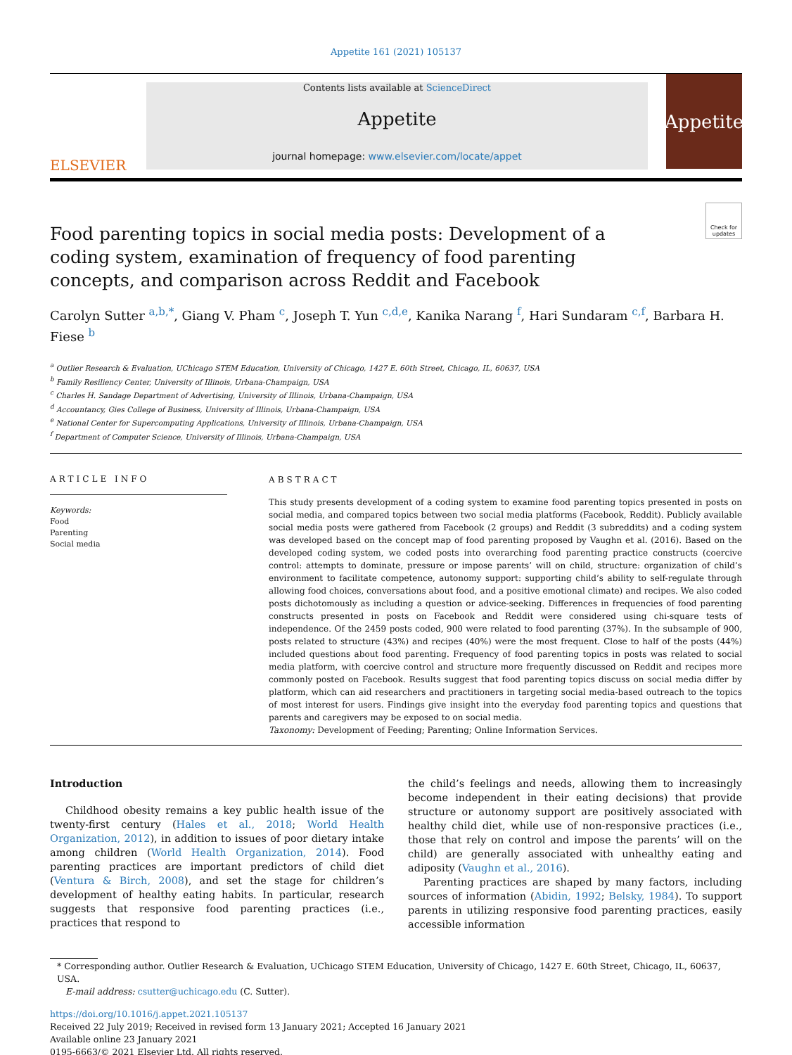Appetite 161 (2021) 105137
ELSEVIER
Contents lists available at ScienceDirect
Appetite
journal homepage: www.elsevier.com/locate/appet
Appetite
Check for updates
Food parenting topics in social media posts: Development of a coding system, examination of frequency of food parenting concepts, and comparison across Reddit and Facebook
Carolyn Sutter <sup>a,b,*</sup>, Giang V. Pham <sup>c</sup>, Joseph T. Yun <sup>c,d,e</sup>, Kanika Narang <sup>f</sup>, Hari Sundaram <sup>c,f</sup>, Barbara H. Fiese <sup>b</sup>
<sup>a</sup> Outlier Research & Evaluation, UChicago STEM Education, University of Chicago, 1427 E. 60th Street, Chicago, IL, 60637, USA
<sup>b</sup> Family Resiliency Center, University of Illinois, Urbana-Champaign, USA
<sup>c</sup> Charles H. Sandage Department of Advertising, University of Illinois, Urbana-Champaign, USA
<sup>d</sup> Accountancy, Gies College of Business, University of Illinois, Urbana-Champaign, USA
<sup>e</sup> National Center for Supercomputing Applications, University of Illinois, Urbana-Champaign, USA
<sup>f</sup> Department of Computer Science, University of Illinois, Urbana-Champaign, USA
ARTICLE INFO
Keywords:
Food
Parenting
Social media
ABSTRACT
This study presents development of a coding system to examine food parenting topics presented in posts on social media, and compared topics between two social media platforms (Facebook, Reddit). Publicly available social media posts were gathered from Facebook (2 groups) and Reddit (3 subreddits) and a coding system was developed based on the concept map of food parenting proposed by Vaughn et al. (2016). Based on the developed coding system, we coded posts into overarching food parenting practice constructs (coercive control: attempts to dominate, pressure or impose parents’ will on child, structure: organization of child’s environment to facilitate competence, autonomy support: supporting child’s ability to self-regulate through allowing food choices, conversations about food, and a positive emotional climate) and recipes. We also coded posts dichotomously as including a question or advice-seeking. Differences in frequencies of food parenting constructs presented in posts on Facebook and Reddit were considered using chi-square tests of independence. Of the 2459 posts coded, 900 were related to food parenting (37%). In the subsample of 900, posts related to structure (43%) and recipes (40%) were the most frequent. Close to half of the posts (44%) included questions about food parenting. Frequency of food parenting topics in posts was related to social media platform, with coercive control and structure more frequently discussed on Reddit and recipes more commonly posted on Facebook. Results suggest that food parenting topics discuss on social media differ by platform, which can aid researchers and practitioners in targeting social media-based outreach to the topics of most interest for users. Findings give insight into the everyday food parenting topics and questions that parents and caregivers may be exposed to on social media.
Taxonomy: Development of Feeding; Parenting; Online Information Services.
Introduction
Childhood obesity remains a key public health issue of the twenty-first century (Hales et al., 2018; World Health Organization, 2012), in addition to issues of poor dietary intake among children (World Health Organization, 2014). Food parenting practices are important predictors of child diet (Ventura & Birch, 2008), and set the stage for children’s development of healthy eating habits. In particular, research suggests that responsive food parenting practices (i.e., practices that respond to
the child’s feelings and needs, allowing them to increasingly become independent in their eating decisions) that provide structure or autonomy support are positively associated with healthy child diet, while use of non-responsive practices (i.e., those that rely on control and impose the parents’ will on the child) are generally associated with unhealthy eating and adiposity (Vaughn et al., 2016).
Parenting practices are shaped by many factors, including sources of information (Abidin, 1992; Belsky, 1984). To support parents in utilizing responsive food parenting practices, easily accessible information
* Corresponding author. Outlier Research & Evaluation, UChicago STEM Education, University of Chicago, 1427 E. 60th Street, Chicago, IL, 60637, USA.
E-mail address: csutter@uchicago.edu (C. Sutter).
https://doi.org/10.1016/j.appet.2021.105137
Received 22 July 2019; Received in revised form 13 January 2021; Accepted 16 January 2021
Available online 23 January 2021
0195-6663/© 2021 Elsevier Ltd. All rights reserved.